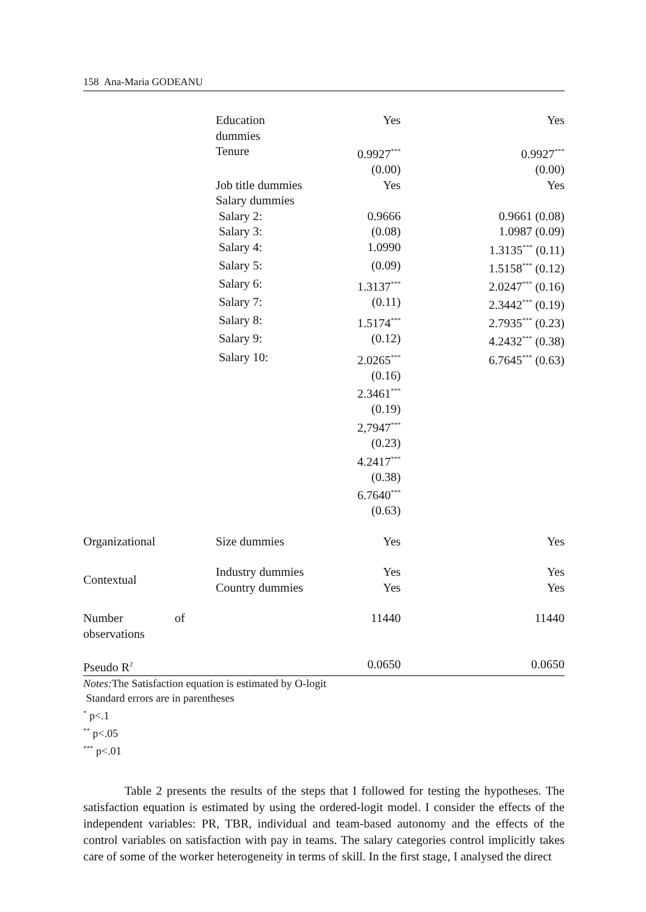158 Ana-Maria GODEANU
| | Education dummies | Yes | Yes |
| | Tenure | 0.9927<sup>***</sup> | 0.9927<sup>***</sup> |
| | | (0.00) | (0.00) |
| | Job title dummies | Yes | Yes |
| | Salary dummies | | |
| | Salary 2: | 0.9666 | 0.9661 (0.08) |
| | Salary 3: | (0.08) | 1.0987 (0.09) |
| | Salary 4: | 1.0990 | 1.3135<sup>***</sup> (0.11) |
| | Salary 5: | (0.09) | 1.5158<sup>***</sup> (0.12) |
| | Salary 6: | 1.3137<sup>***</sup> | 2.0247<sup>***</sup> (0.16) |
| | Salary 7: | (0.11) | 2.3442<sup>***</sup> (0.19) |
| | Salary 8: | 1.5174<sup>***</sup> | 2.7935<sup>***</sup> (0.23) |
| | Salary 9: | (0.12) | 4.2432<sup>***</sup> (0.38) |
| | Salary 10: | 2.0265<sup>***</sup> | 6.7645<sup>***</sup> (0.63) |
| | | (0.16) | |
| | | 2.3461<sup>***</sup> | |
| | | (0.19) | |
| | | 2,7947<sup>***</sup> | |
| | | (0.23) | |
| | | 4.2417<sup>***</sup> | |
| | | (0.38) | |
| | | 6.7640<sup>***</sup> | |
| | | (0.63) | |
| Organizational | Size dummies | Yes | Yes |
| Contextual | Industry dummies | Yes | Yes |
| | Country dummies | Yes | Yes |
| Number of observations | | 11440 | 11440 |
| Pseudo R<sup>2</sup> | | 0.0650 | 0.0650 |
Notes: The Satisfaction equation is estimated by O-logit
Standard errors are in parentheses
<sup>*</sup> p<.1
<sup>**</sup> p<.05
<sup>***</sup> p<.01
Table 2 presents the results of the steps that I followed for testing the hypotheses. The satisfaction equation is estimated by using the ordered-logit model. I consider the effects of the independent variables: PR, TBR, individual and team-based autonomy and the effects of the control variables on satisfaction with pay in teams. The salary categories control implicitly takes care of some of the worker heterogeneity in terms of skill. In the first stage, I analysed the direct